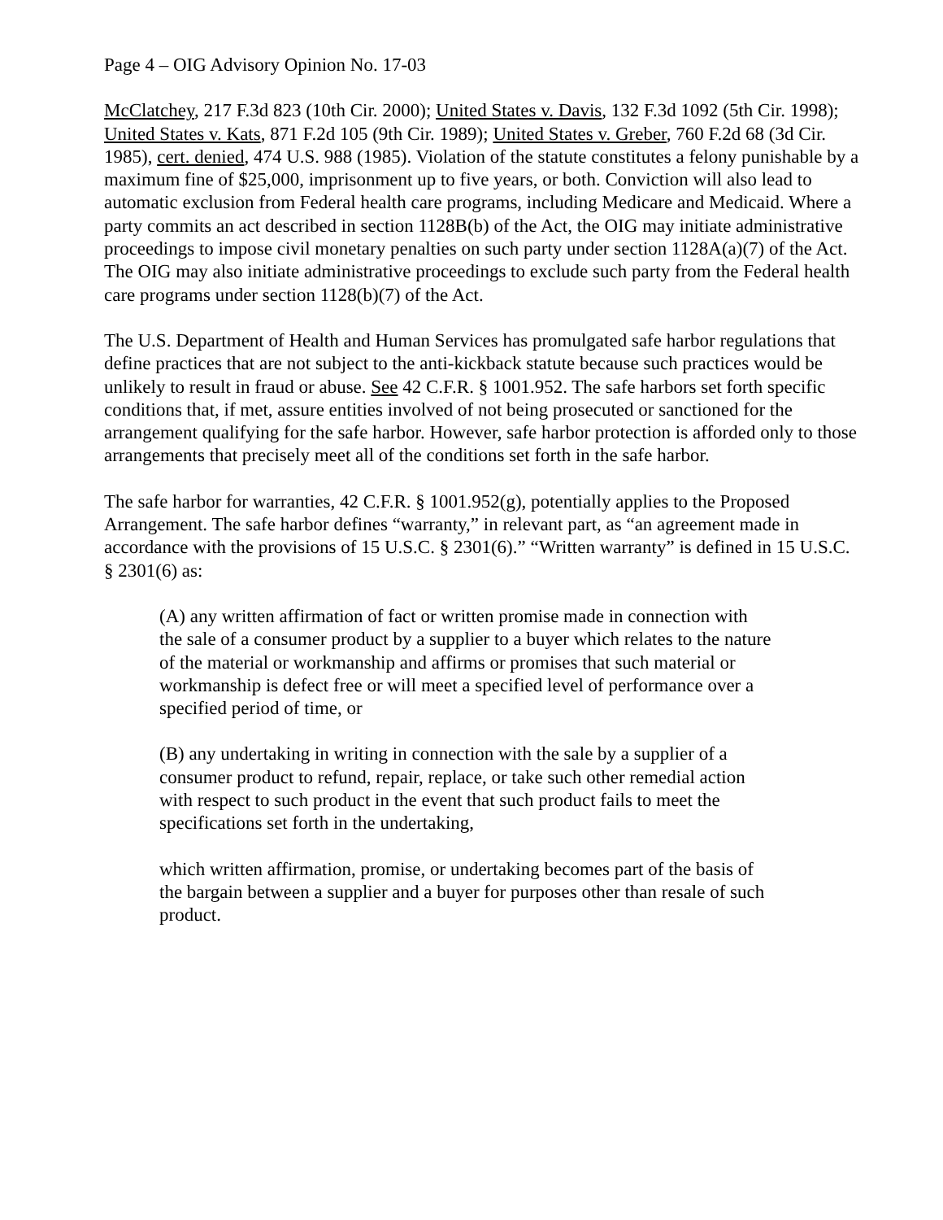Page 4 – OIG Advisory Opinion No. 17-03
McClatchey, 217 F.3d 823 (10th Cir. 2000); United States v. Davis, 132 F.3d 1092 (5th Cir. 1998); United States v. Kats, 871 F.2d 105 (9th Cir. 1989); United States v. Greber, 760 F.2d 68 (3d Cir. 1985), cert. denied, 474 U.S. 988 (1985). Violation of the statute constitutes a felony punishable by a maximum fine of $25,000, imprisonment up to five years, or both. Conviction will also lead to automatic exclusion from Federal health care programs, including Medicare and Medicaid. Where a party commits an act described in section 1128B(b) of the Act, the OIG may initiate administrative proceedings to impose civil monetary penalties on such party under section 1128A(a)(7) of the Act. The OIG may also initiate administrative proceedings to exclude such party from the Federal health care programs under section 1128(b)(7) of the Act.
The U.S. Department of Health and Human Services has promulgated safe harbor regulations that define practices that are not subject to the anti-kickback statute because such practices would be unlikely to result in fraud or abuse. See 42 C.F.R. § 1001.952. The safe harbors set forth specific conditions that, if met, assure entities involved of not being prosecuted or sanctioned for the arrangement qualifying for the safe harbor. However, safe harbor protection is afforded only to those arrangements that precisely meet all of the conditions set forth in the safe harbor.
The safe harbor for warranties, 42 C.F.R. § 1001.952(g), potentially applies to the Proposed Arrangement. The safe harbor defines “warranty,” in relevant part, as “an agreement made in accordance with the provisions of 15 U.S.C. § 2301(6).” “Written warranty” is defined in 15 U.S.C. § 2301(6) as:
(A) any written affirmation of fact or written promise made in connection with the sale of a consumer product by a supplier to a buyer which relates to the nature of the material or workmanship and affirms or promises that such material or workmanship is defect free or will meet a specified level of performance over a specified period of time, or
(B) any undertaking in writing in connection with the sale by a supplier of a consumer product to refund, repair, replace, or take such other remedial action with respect to such product in the event that such product fails to meet the specifications set forth in the undertaking,
which written affirmation, promise, or undertaking becomes part of the basis of the bargain between a supplier and a buyer for purposes other than resale of such product.